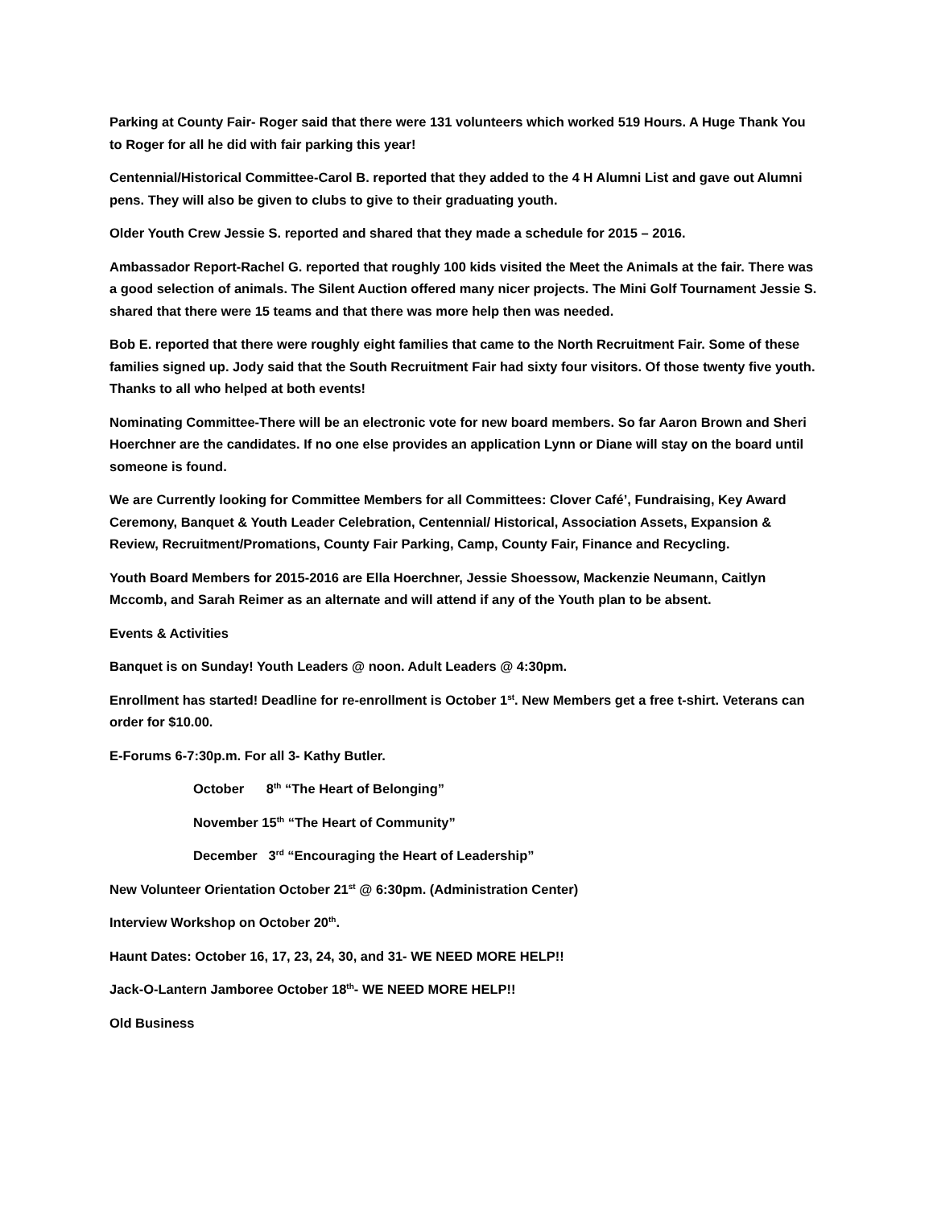Parking at County Fair- Roger said that there were 131 volunteers which worked 519 Hours. A Huge Thank You to Roger for all he did with fair parking this year!
Centennial/Historical Committee-Carol B. reported that they added to the 4 H Alumni List and gave out Alumni pens. They will also be given to clubs to give to their graduating youth.
Older Youth Crew Jessie S. reported and shared that they made a schedule for 2015 – 2016.
Ambassador Report-Rachel G. reported that roughly 100 kids visited the Meet the Animals at the fair. There was a good selection of animals. The Silent Auction offered many nicer projects. The Mini Golf Tournament Jessie S. shared that there were 15 teams and that there was more help then was needed.
Bob E. reported that there were roughly eight families that came to the North Recruitment Fair. Some of these families signed up. Jody said that the South Recruitment Fair had sixty four visitors. Of those twenty five youth. Thanks to all who helped at both events!
Nominating Committee-There will be an electronic vote for new board members. So far Aaron Brown and Sheri Hoerchner are the candidates. If no one else provides an application Lynn or Diane will stay on the board until someone is found.
We are Currently looking for Committee Members for all Committees: Clover Café’, Fundraising, Key Award Ceremony, Banquet & Youth Leader Celebration, Centennial/ Historical, Association Assets, Expansion & Review, Recruitment/Promations, County Fair Parking, Camp, County Fair, Finance and Recycling.
Youth Board Members for 2015-2016 are Ella Hoerchner, Jessie Shoessow, Mackenzie Neumann, Caitlyn Mccomb, and Sarah Reimer as an alternate and will attend if any of the Youth plan to be absent.
Events & Activities
Banquet is on Sunday! Youth Leaders @ noon. Adult Leaders @ 4:30pm.
Enrollment has started! Deadline for re-enrollment is October 1<sup>st</sup>. New Members get a free t-shirt. Veterans can order for $10.00.
E-Forums 6-7:30p.m. For all 3- Kathy Butler.
October 8<sup>th</sup> “The Heart of Belonging”
November 15<sup>th</sup> “The Heart of Community”
December 3<sup>rd</sup> “Encouraging the Heart of Leadership”
New Volunteer Orientation October 21<sup>st</sup> @ 6:30pm. (Administration Center)
Interview Workshop on October 20<sup>th</sup>.
Haunt Dates: October 16, 17, 23, 24, 30, and 31- WE NEED MORE HELP!!
Jack-O-Lantern Jamboree October 18<sup>th</sup>- WE NEED MORE HELP!!
Old Business